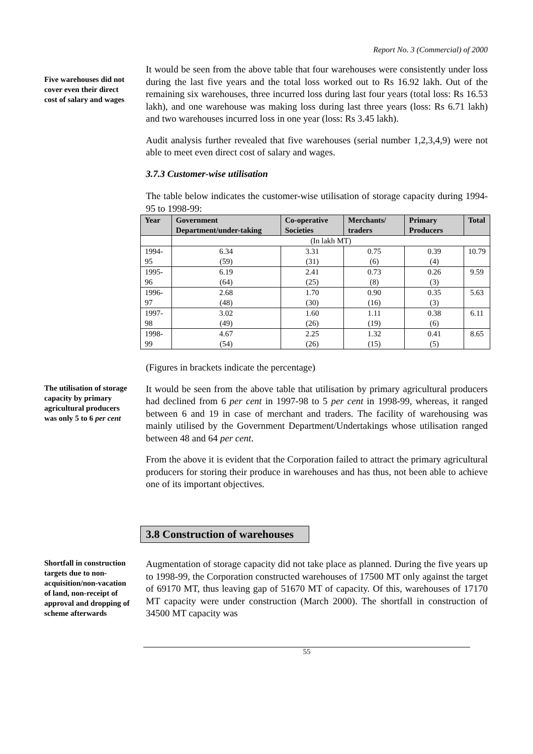Report No. 3 (Commercial) of 2000
Five warehouses did not cover even their direct cost of salary and wages
It would be seen from the above table that four warehouses were consistently under loss during the last five years and the total loss worked out to Rs 16.92 lakh. Out of the remaining six warehouses, three incurred loss during last four years (total loss: Rs 16.53 lakh), and one warehouse was making loss during last three years (loss: Rs 6.71 lakh) and two warehouses incurred loss in one year (loss: Rs 3.45 lakh).
Audit analysis further revealed that five warehouses (serial number 1,2,3,4,9) were not able to meet even direct cost of salary and wages.
3.7.3 Customer-wise utilisation
The table below indicates the customer-wise utilisation of storage capacity during 1994-95 to 1998-99:
| Year | Government Department/under-taking | Co-operative Societies | Merchants/ traders | Primary Producers | Total |
| --- | --- | --- | --- | --- | --- |
| | (In lakh MT) | | | | |
| 1994-95 | 6.34 (59) | 3.31 (31) | 0.75 (6) | 0.39 (4) | 10.79 |
| 1995-96 | 6.19 (64) | 2.41 (25) | 0.73 (8) | 0.26 (3) | 9.59 |
| 1996-97 | 2.68 (48) | 1.70 (30) | 0.90 (16) | 0.35 (3) | 5.63 |
| 1997-98 | 3.02 (49) | 1.60 (26) | 1.11 (19) | 0.38 (6) | 6.11 |
| 1998-99 | 4.67 (54) | 2.25 (26) | 1.32 (15) | 0.41 (5) | 8.65 |
(Figures in brackets indicate the percentage)
The utilisation of storage capacity by primary agricultural producers was only 5 to 6 per cent
It would be seen from the above table that utilisation by primary agricultural producers had declined from 6 per cent in 1997-98 to 5 per cent in 1998-99, whereas, it ranged between 6 and 19 in case of merchant and traders. The facility of warehousing was mainly utilised by the Government Department/Undertakings whose utilisation ranged between 48 and 64 per cent.
From the above it is evident that the Corporation failed to attract the primary agricultural producers for storing their produce in warehouses and has thus, not been able to achieve one of its important objectives.
3.8 Construction of warehouses
Shortfall in construction targets due to non-acquisition/non-vacation of land, non-receipt of approval and dropping of scheme afterwards
Augmentation of storage capacity did not take place as planned. During the five years up to 1998-99, the Corporation constructed warehouses of 17500 MT only against the target of 69170 MT, thus leaving gap of 51670 MT of capacity. Of this, warehouses of 17170 MT capacity were under construction (March 2000). The shortfall in construction of 34500 MT capacity was
55